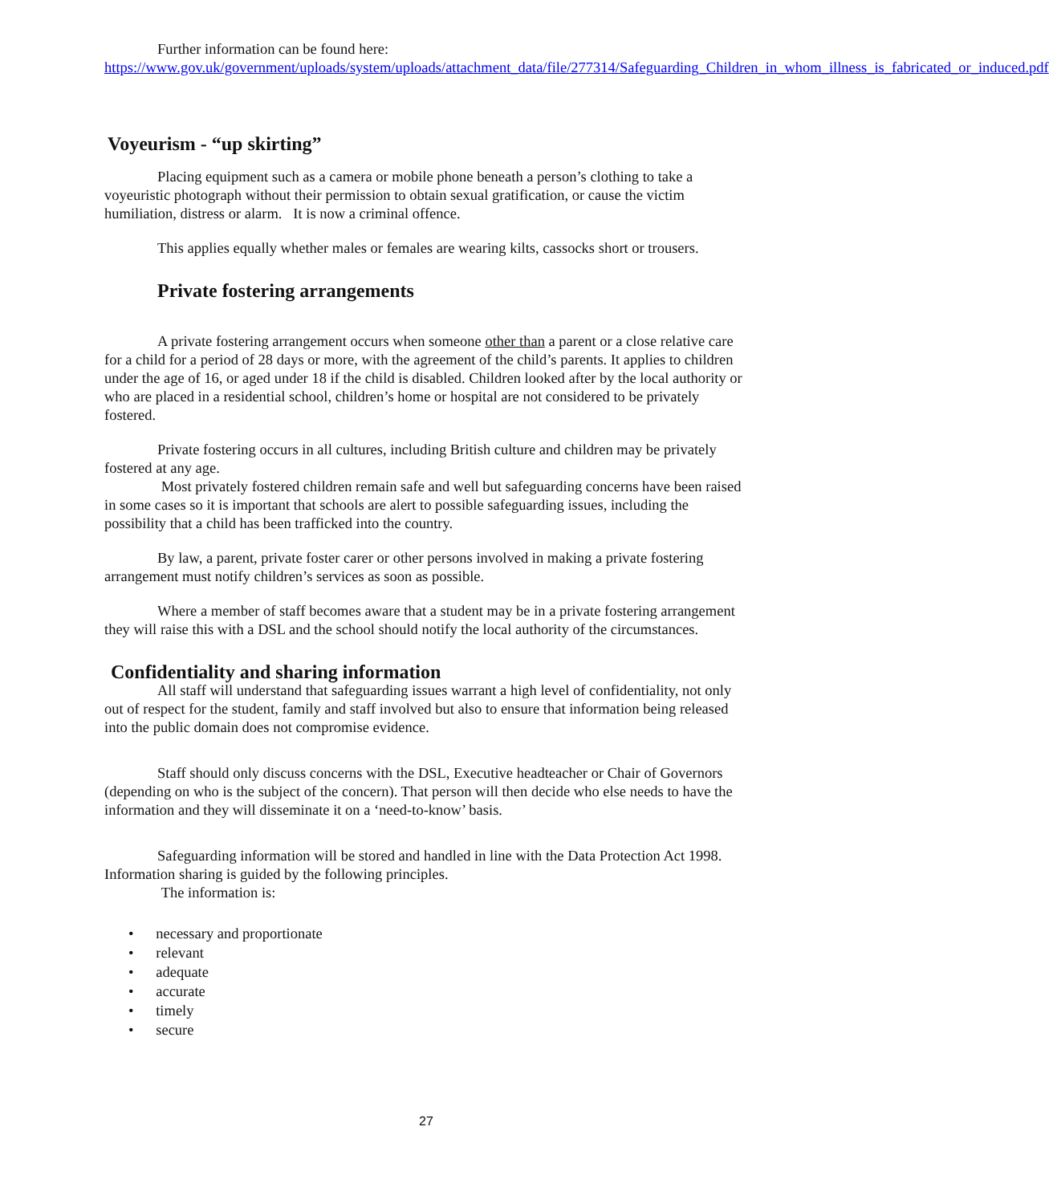Further information can be found here:
https://www.gov.uk/government/uploads/system/uploads/attachment_data/file/277314/Safeguarding_Children_in_whom_illness_is_fabricated_or_induced.pdf
Voyeurism - “up skirting”
Placing equipment such as a camera or mobile phone beneath a person’s clothing to take a voyeuristic photograph without their permission to obtain sexual gratification, or cause the victim humiliation, distress or alarm. It is now a criminal offence.
This applies equally whether males or females are wearing kilts, cassocks short or trousers.
Private fostering arrangements
A private fostering arrangement occurs when someone other than a parent or a close relative care for a child for a period of 28 days or more, with the agreement of the child’s parents. It applies to children under the age of 16, or aged under 18 if the child is disabled. Children looked after by the local authority or who are placed in a residential school, children’s home or hospital are not considered to be privately fostered.
Private fostering occurs in all cultures, including British culture and children may be privately fostered at any age.
Most privately fostered children remain safe and well but safeguarding concerns have been raised in some cases so it is important that schools are alert to possible safeguarding issues, including the possibility that a child has been trafficked into the country.
By law, a parent, private foster carer or other persons involved in making a private fostering arrangement must notify children’s services as soon as possible.
Where a member of staff becomes aware that a student may be in a private fostering arrangement they will raise this with a DSL and the school should notify the local authority of the circumstances.
Confidentiality and sharing information
All staff will understand that safeguarding issues warrant a high level of confidentiality, not only out of respect for the student, family and staff involved but also to ensure that information being released into the public domain does not compromise evidence.
Staff should only discuss concerns with the DSL, Executive headteacher or Chair of Governors (depending on who is the subject of the concern). That person will then decide who else needs to have the information and they will disseminate it on a ‘need-to-know’ basis.
Safeguarding information will be stored and handled in line with the Data Protection Act 1998. Information sharing is guided by the following principles.
The information is:
• necessary and proportionate
• relevant
• adequate
• accurate
• timely
• secure
27